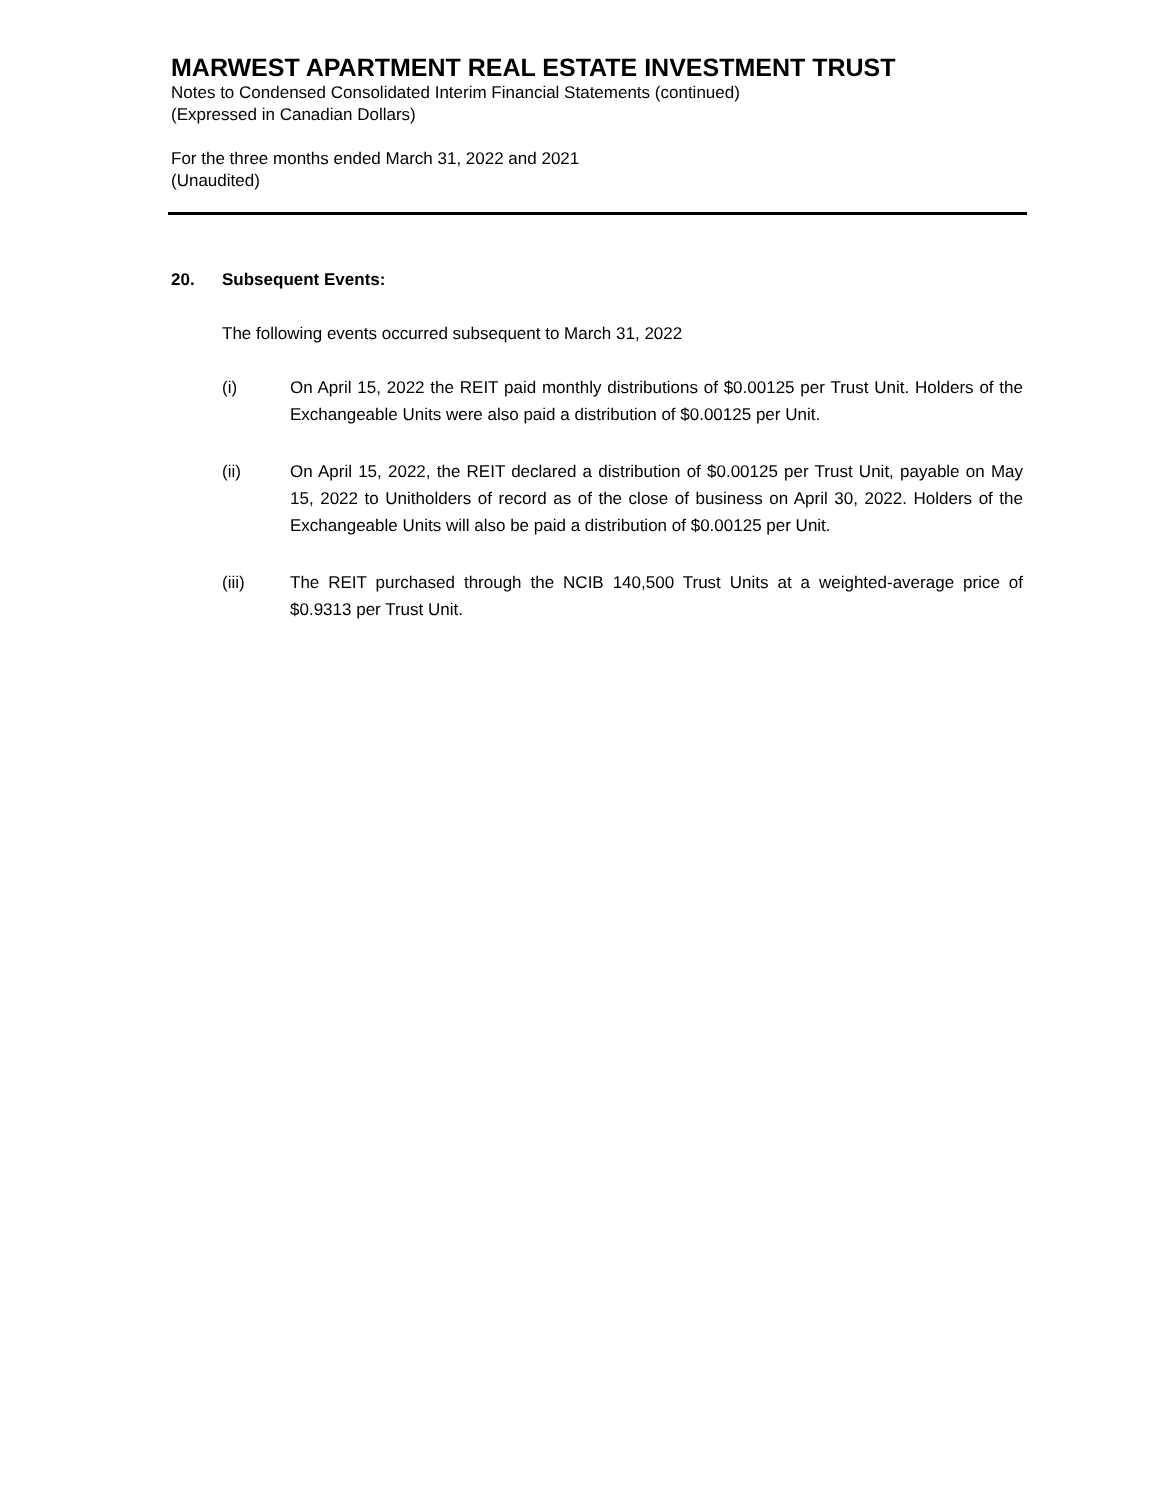MARWEST APARTMENT REAL ESTATE INVESTMENT TRUST
Notes to Condensed Consolidated Interim Financial Statements (continued)
(Expressed in Canadian Dollars)
For the three months ended March 31, 2022 and 2021
(Unaudited)
20. Subsequent Events:
The following events occurred subsequent to March 31, 2022
(i) On April 15, 2022 the REIT paid monthly distributions of $0.00125 per Trust Unit. Holders of the Exchangeable Units were also paid a distribution of $0.00125 per Unit.
(ii) On April 15, 2022, the REIT declared a distribution of $0.00125 per Trust Unit, payable on May 15, 2022 to Unitholders of record as of the close of business on April 30, 2022. Holders of the Exchangeable Units will also be paid a distribution of $0.00125 per Unit.
(iii) The REIT purchased through the NCIB 140,500 Trust Units at a weighted-average price of $0.9313 per Trust Unit.